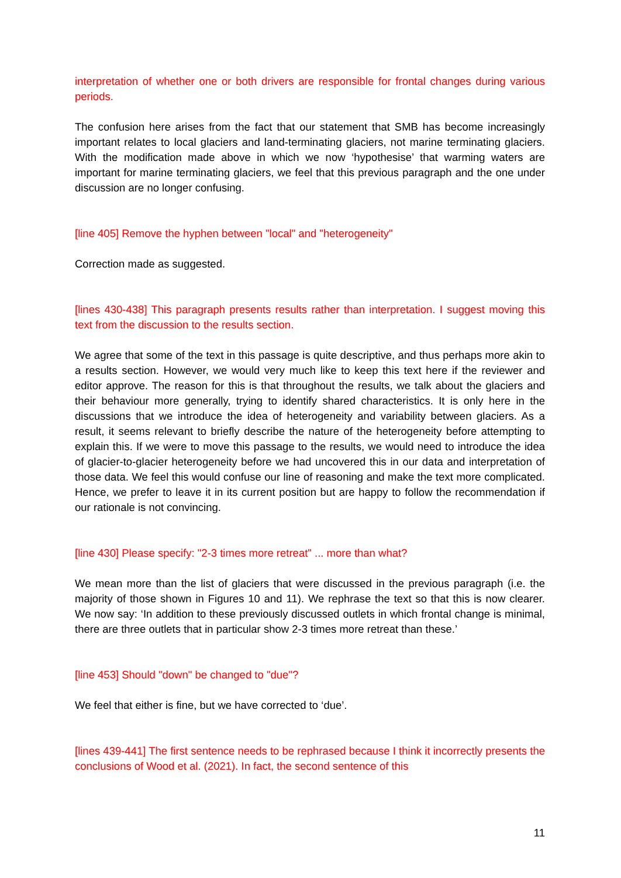interpretation of whether one or both drivers are responsible for frontal changes during various periods.
The confusion here arises from the fact that our statement that SMB has become increasingly important relates to local glaciers and land-terminating glaciers, not marine terminating glaciers. With the modification made above in which we now ‘hypothesise’ that warming waters are important for marine terminating glaciers, we feel that this previous paragraph and the one under discussion are no longer confusing.
[line 405] Remove the hyphen between "local" and "heterogeneity"
Correction made as suggested.
[lines 430-438] This paragraph presents results rather than interpretation. I suggest moving this text from the discussion to the results section.
We agree that some of the text in this passage is quite descriptive, and thus perhaps more akin to a results section. However, we would very much like to keep this text here if the reviewer and editor approve. The reason for this is that throughout the results, we talk about the glaciers and their behaviour more generally, trying to identify shared characteristics. It is only here in the discussions that we introduce the idea of heterogeneity and variability between glaciers. As a result, it seems relevant to briefly describe the nature of the heterogeneity before attempting to explain this. If we were to move this passage to the results, we would need to introduce the idea of glacier-to-glacier heterogeneity before we had uncovered this in our data and interpretation of those data. We feel this would confuse our line of reasoning and make the text more complicated. Hence, we prefer to leave it in its current position but are happy to follow the recommendation if our rationale is not convincing.
[line 430] Please specify: "2-3 times more retreat" ... more than what?
We mean more than the list of glaciers that were discussed in the previous paragraph (i.e. the majority of those shown in Figures 10 and 11). We rephrase the text so that this is now clearer. We now say: ‘In addition to these previously discussed outlets in which frontal change is minimal, there are three outlets that in particular show 2-3 times more retreat than these.’
[line 453] Should "down" be changed to "due"?
We feel that either is fine, but we have corrected to ‘due’.
[lines 439-441] The first sentence needs to be rephrased because I think it incorrectly presents the conclusions of Wood et al. (2021). In fact, the second sentence of this
11